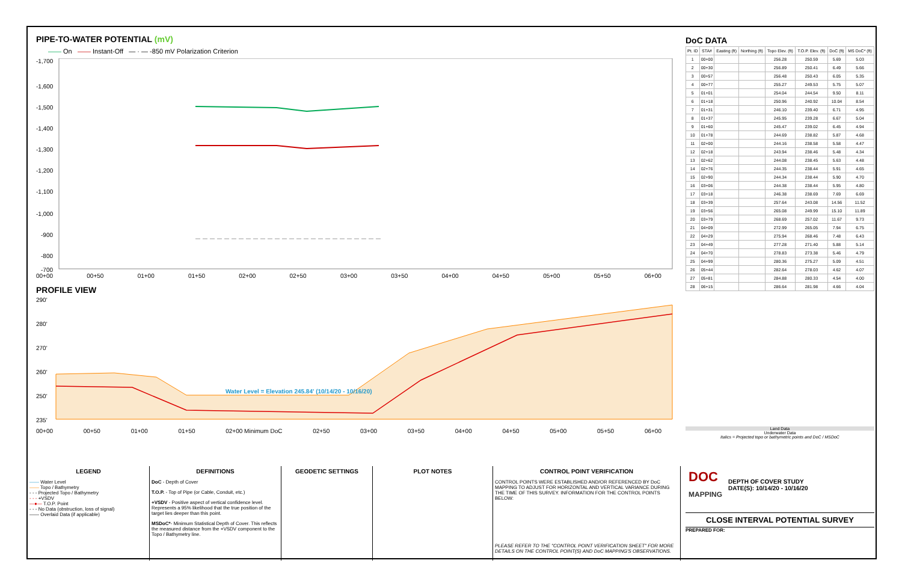PIPE-TO-WATER POTENTIAL (mV)
—— On —— Instant-Off — · — -850 mV Polarization Criterion
-1,700
-1,600
-1,500
-1,400
-1,300
-1,200
-1,100
-1,000
-900
-800
-700
00+00 00+50 01+00 01+50 02+00 02+50 03+00 03+50 04+00 04+50 05+00 05+50 06+00
PROFILE VIEW
290'
280'
270'
260'
250'
235'
Water Level = Elevation 245.84' (10/14/20 - 10/16/20)
00+00 00+50 01+00 01+50 02+00 Minimum DoC 02+50 03+00 03+50 04+00 04+50 05+00 05+50 06+00
DoC DATA
| Pt. ID | STA# | Easting (ft) | Northing (ft) | Topo Elev. (ft) | T.O.P. Elev. (ft) | DoC (ft) | MS DoC* (ft) |
| --- | --- | --- | --- | --- | --- | --- | --- |
| 1 | 00+00 | | | 256.28 | 250.59 | 5.69 | 5.03 |
| 2 | 00+30 | | | 256.89 | 250.41 | 6.49 | 5.66 |
| 3 | 00+57 | | | 256.48 | 250.43 | 6.05 | 5.35 |
| 4 | 00+77 | | | 255.27 | 249.53 | 5.75 | 5.07 |
| 5 | 01+01 | | | 254.04 | 244.54 | 9.50 | 8.11 |
| 6 | 01+18 | | | 250.96 | 240.92 | 10.04 | 8.54 |
| 7 | 01+31 | | | 246.10 | 239.40 | 6.71 | 4.95 |
| 8 | 01+37 | | | 245.95 | 239.28 | 6.67 | 5.04 |
| 9 | 01+60 | | | 245.47 | 239.02 | 6.45 | 4.94 |
| 10 | 01+78 | | | 244.69 | 238.82 | 5.87 | 4.68 |
| 11 | 02+00 | | | 244.16 | 238.58 | 5.58 | 4.47 |
| 12 | 02+18 | | | 243.94 | 238.46 | 5.48 | 4.34 |
| 13 | 02+62 | | | 244.08 | 238.45 | 5.63 | 4.48 |
| 14 | 02+76 | | | 244.35 | 238.44 | 5.91 | 4.65 |
| 15 | 02+90 | | | 244.34 | 238.44 | 5.90 | 4.70 |
| 16 | 03+06 | | | 244.38 | 238.44 | 5.95 | 4.80 |
| 17 | 03+18 | | | 246.38 | 238.69 | 7.69 | 6.69 |
| 18 | 03+39 | | | 257.64 | 243.08 | 14.56 | 11.52 |
| 19 | 03+56 | | | 265.08 | 249.99 | 15.10 | 11.89 |
| 20 | 03+79 | | | 268.69 | 257.02 | 11.67 | 9.73 |
| 21 | 04+09 | | | 272.99 | 265.05 | 7.94 | 6.75 |
| 22 | 04+29 | | | 275.94 | 268.46 | 7.48 | 6.43 |
| 23 | 04+49 | | | 277.28 | 271.40 | 5.88 | 5.14 |
| 24 | 04+70 | | | 278.83 | 273.38 | 5.46 | 4.79 |
| 25 | 04+99 | | | 280.36 | 275.27 | 5.09 | 4.51 |
| 26 | 05+44 | | | 282.64 | 278.03 | 4.62 | 4.07 |
| 27 | 05+81 | | | 284.88 | 280.33 | 4.54 | 4.00 |
| 28 | 06+15 | | | 286.64 | 281.98 | 4.66 | 4.04 |
Land Data
Underwater Data
Italics = Projected topo or bathymetric points and DoC / MSDoC
LEGEND
—— Water Level
—— Topo / Bathymetry
- - - Projected Topo / Bathymetry
- - - +VSDV
—●— T.O.P. Point
- - - No Data (obstruction, loss of signal)
—— Overlaid Data (if applicable)
DEFINITIONS
DoC - Depth of Cover
T.O.P. - Top of Pipe (or Cable, Conduit, etc.)
+VSDV - Positive aspect of vertical confidence level. Represents a 95% likelihood that the true position of the target lies deeper than this point.
MSDoC*- Minimum Statistical Depth of Cover. This reflects the measured distance from the +VSDV component to the Topo / Bathymetry line.
GEODETIC SETTINGS PLOT NOTES CONTROL POINT VERIFICATION
CONTROL POINTS WERE ESTABLISHED AND/OR REFERENCED BY DoC MAPPING TO ADJUST FOR HORIZONTAL AND VERTICAL VARIANCE DURING THE TIME OF THIS SURVEY. INFORMATION FOR THE CONTROL POINTS BELOW:
PLEASE REFER TO THE "CONTROL POINT VERIFICATION SHEET" FOR MORE DETAILS ON THE CONTROL POINT(S) AND DoC MAPPING'S OBSERVATIONS.
DOC
MAPPING
DEPTH OF COVER STUDY
DATE(S): 10/14/20 - 10/16/20
CLOSE INTERVAL POTENTIAL SURVEY
PREPARED FOR: